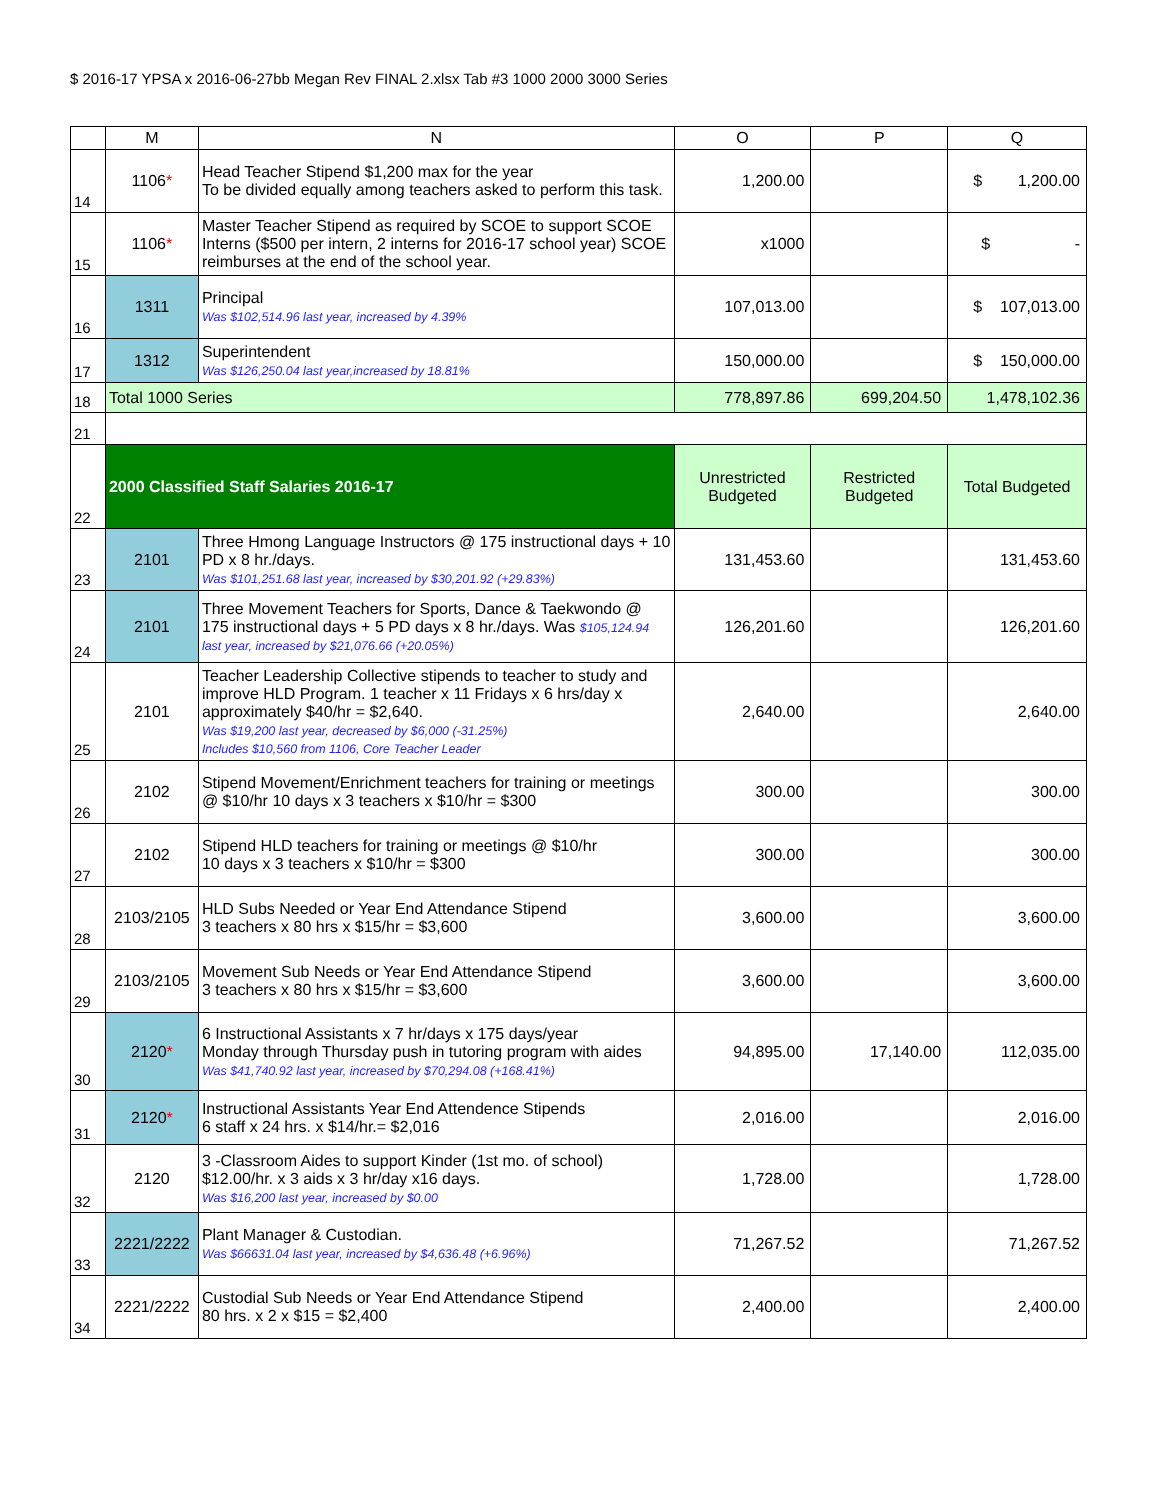$ 2016-17 YPSA x 2016-06-27bb Megan Rev FINAL 2.xlsx Tab #3 1000 2000 3000 Series
| | M | N | O | P | Q |
| --- | --- | --- | --- | --- | --- |
| 14 | 1106 * | Head Teacher Stipend $1,200 max for the year To be divided equally among teachers asked to perform this task. | 1,200.00 | | $ 1,200.00 |
| 15 | 1106 * | Master Teacher Stipend as required by SCOE to support SCOE Interns ($500 per intern, 2 interns for 2016-17 school year) SCOE reimburses at the end of the school year. | x1000 | | $ - |
| 16 | 1311 | Principal Was $102,514.96 last year, increased by 4.39% | 107,013.00 | | $ 107,013.00 |
| 17 | 1312 | Superintendent Was $126,250.04 last year,increased by 18.81% | 150,000.00 | | $ 150,000.00 |
| 18 | Total 1000 Series | | 778,897.86 | 699,204.50 | 1,478,102.36 |
| 21 | | | | | |
| 22 | 2000 Classified Staff Salaries 2016-17 | | Unrestricted Budgeted | Restricted Budgeted | Total Budgeted |
| 23 | 2101 | Three Hmong Language Instructors @ 175 instructional days + 10 PD x 8 hr./days. Was $101,251.68 last year, increased by $30,201.92 (+29.83%) | 131,453.60 | | 131,453.60 |
| 24 | 2101 | Three Movement Teachers for Sports, Dance & Taekwondo @ 175 instructional days + 5 PD days x 8 hr./days. Was $105,124.94 last year, increased by $21,076.66 (+20.05%) | 126,201.60 | | 126,201.60 |
| 25 | 2101 | Teacher Leadership Collective stipends to teacher to study and improve HLD Program. 1 teacher x 11 Fridays x 6 hrs/day x approximately $40/hr = $2,640. Was $19,200 last year, decreased by $6,000 (-31.25%) Includes $10,560 from 1106, Core Teacher Leader | 2,640.00 | | 2,640.00 |
| 26 | 2102 | Stipend Movement/Enrichment teachers for training or meetings @ $10/hr 10 days x 3 teachers x $10/hr = $300 | 300.00 | | 300.00 |
| 27 | 2102 | Stipend HLD teachers for training or meetings @ $10/hr 10 days x 3 teachers x $10/hr = $300 | 300.00 | | 300.00 |
| 28 | 2103/2105 | HLD Subs Needed or Year End Attendance Stipend 3 teachers x 80 hrs x $15/hr = $3,600 | 3,600.00 | | 3,600.00 |
| 29 | 2103/2105 | Movement Sub Needs or Year End Attendance Stipend 3 teachers x 80 hrs x $15/hr = $3,600 | 3,600.00 | | 3,600.00 |
| 30 | 2120 * | 6 Instructional Assistants x 7 hr/days x 175 days/year Monday through Thursday push in tutoring program with aides Was $41,740.92 last year, increased by $70,294.08 (+168.41%) | 94,895.00 | 17,140.00 | 112,035.00 |
| 31 | 2120 * | Instructional Assistants Year End Attendence Stipends 6 staff x 24 hrs. x $14/hr.= $2,016 | 2,016.00 | | 2,016.00 |
| 32 | 2120 | 3 -Classroom Aides to support Kinder (1st mo. of school) $12.00/hr. x 3 aids x 3 hr/day x16 days. Was $16,200 last year, increased by $0.00 | 1,728.00 | | 1,728.00 |
| 33 | 2221/2222 | Plant Manager & Custodian. Was $66631.04 last year, increased by $4,636.48 (+6.96%) | 71,267.52 | | 71,267.52 |
| 34 | 2221/2222 | Custodial Sub Needs or Year End Attendance Stipend 80 hrs. x 2 x $15 = $2,400 | 2,400.00 | | 2,400.00 |